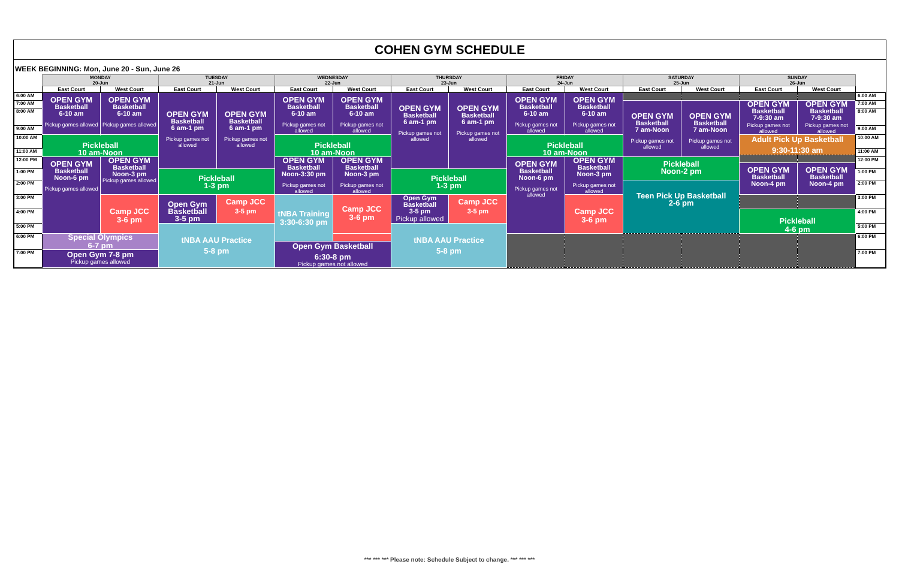COHEN GYM SCHEDULE
WEEK BEGINNING: Mon, June 20 - Sun, June 26
| | MONDAY 20-Jun | | TUESDAY 21-Jun | | WEDNESDAY 22-Jun | | THURSDAY 23-Jun | | FRIDAY 24-Jun | | SATURDAY 25-Jun | | SUNDAY 26-Jun | | |
| --- | --- | --- | --- | --- | --- | --- | --- | --- | --- | --- | --- | --- | --- | --- | --- |
| | East Court | West Court | East Court | West Court | East Court | West Court | East Court | West Court | East Court | West Court | East Court | West Court | East Court | West Court | |
| 6:00 AM | OPEN GYM Basketball 6-10 am Pickup games allowed | OPEN GYM Basketball 6-10 am Pickup games allowed | OPEN GYM Basketball 6 am-1 pm Pickup games not allowed | OPEN GYM Basketball 6 am-1 pm Pickup games not allowed | OPEN GYM Basketball 6-10 am Pickup games not allowed | OPEN GYM Basketball 6-10 am Pickup games not allowed | OPEN GYM Basketball 6 am-1 pm Pickup games not allowed | OPEN GYM Basketball 6 am-1 pm Pickup games not allowed | OPEN GYM Basketball 6-10 am Pickup games not allowed | OPEN GYM Basketball 6-10 am Pickup games not allowed | | | | | 6:00 AM |
| 7:00 AM | | | | | | | | | | | OPEN GYM Basketball 7 am-Noon Pickup games not allowed | OPEN GYM Basketball 7 am-Noon Pickup games not allowed | OPEN GYM Basketball 7-9:30 am Pickup games not allowed | OPEN GYM Basketball 7-9:30 am Pickup games not allowed | 7:00 AM |
| 8:00 AM | | | | | | | | | | | | | | | 8:00 AM |
| 9:00 AM | | | | | | | | | | | | | | | 9:00 AM |
| | | | | | | | | | | | | | Adult Pick Up Basketball 9:30-11:30 am | | |
| 10:00 AM | Pickleball 10 am-Noon | | | | Pickleball 10 am-Noon | | | | Pickleball 10 am-Noon | | | | | | 10:00 AM |
| 11:00 AM | | | | | | | | | | | | | | | 11:00 AM |
| 12:00 PM | OPEN GYM Basketball Noon-6 pm Pickup games allowed | OPEN GYM Basketball Noon-3 pm Pickup games allowed | | | OPEN GYM Basketball Noon-3:30 pm Pickup games not allowed | OPEN GYM Basketball Noon-3 pm Pickup games not allowed | | | OPEN GYM Basketball Noon-6 pm Pickup games not allowed | OPEN GYM Basketball Noon-3 pm Pickup games not allowed | Pickleball Noon-2 pm | | | | 12:00 PM |
| | | | | | | | | | | | | | OPEN GYM Basketball Noon-4 pm | OPEN GYM Basketball Noon-4 pm | |
| 1:00 PM | | | Pickleball 1-3 pm | | | | Pickleball 1-3 pm | | | | | | | | 1:00 PM |
| 2:00 PM | | | | | | | | | | | Teen Pick Up Basketball 2-6 pm | | | | 2:00 PM |
| 3:00 PM | | Camp JCC 3-6 pm | Open Gym Basketball 3-5 pm | Camp JCC 3-5 pm | | Camp JCC 3-6 pm | Open Gym Basketball 3-5 pm Pickup allowed | Camp JCC 3-5 pm | | Camp JCC 3-6 pm | | | | | 3:00 PM |
| | | | | | tNBA Training 3:30-6:30 pm | | | | | | | | | | |
| 4:00 PM | | | | | | | | | | | | | Pickleball 4-6 pm | | 4:00 PM |
| 5:00 PM | | | tNBA AAU Practice 5-8 pm | | | | tNBA AAU Practice 5-8 pm | | | | | | | | 5:00 PM |
| 6:00 PM | Special Olympics 6-7 pm | | | | | | | | | | | | | | 6:00 PM |
| | | | | | Open Gym Basketball 6:30-8 pm Pickup games not allowed | | | | | | | | | | |
| 7:00 PM | Open Gym 7-8 pm Pickup games allowed | | | | | | | | | | | | | | 7:00 PM |
*** *** *** Please note: Schedule Subject to change. *** *** ***